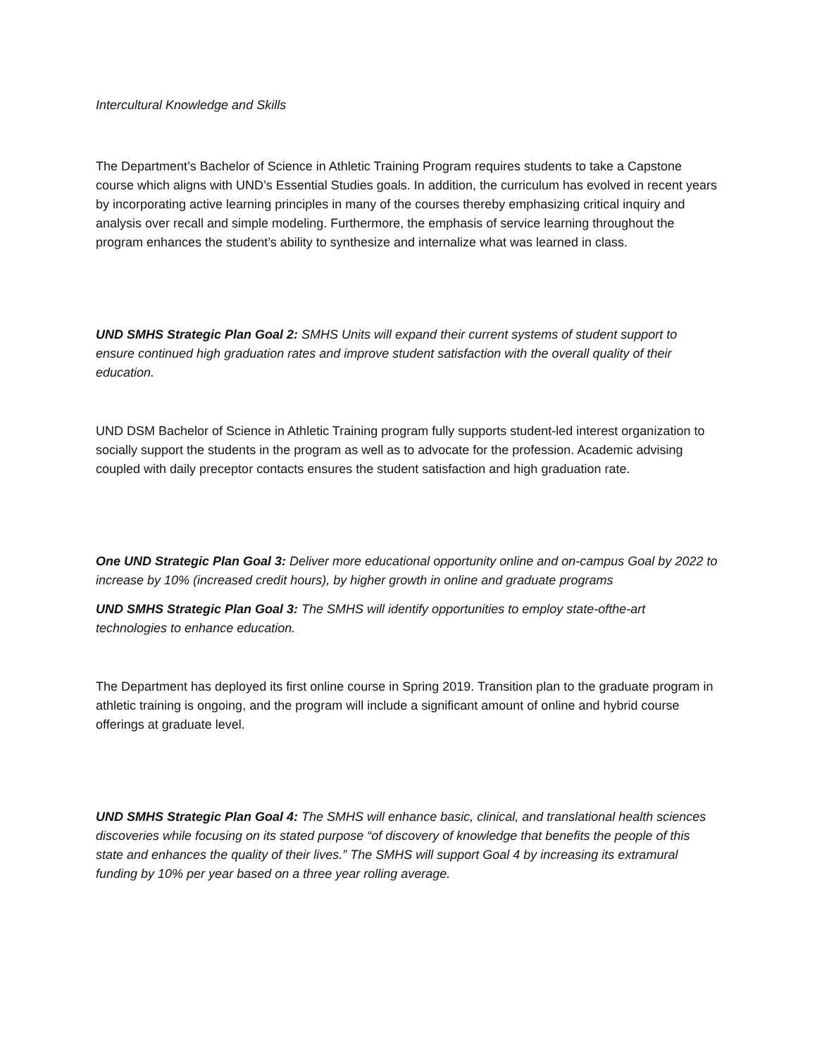Intercultural Knowledge and Skills
The Department’s Bachelor of Science in Athletic Training Program requires students to take a Capstone course which aligns with UND’s Essential Studies goals. In addition, the curriculum has evolved in recent years by incorporating active learning principles in many of the courses thereby emphasizing critical inquiry and analysis over recall and simple modeling. Furthermore, the emphasis of service learning throughout the program enhances the student’s ability to synthesize and internalize what was learned in class.
UND SMHS Strategic Plan Goal 2: SMHS Units will expand their current systems of student support to ensure continued high graduation rates and improve student satisfaction with the overall quality of their education.
UND DSM Bachelor of Science in Athletic Training program fully supports student-led interest organization to socially support the students in the program as well as to advocate for the profession. Academic advising coupled with daily preceptor contacts ensures the student satisfaction and high graduation rate.
One UND Strategic Plan Goal 3: Deliver more educational opportunity online and on-campus Goal by 2022 to increase by 10% (increased credit hours), by higher growth in online and graduate programs
UND SMHS Strategic Plan Goal 3: The SMHS will identify opportunities to employ state-ofthe-art technologies to enhance education.
The Department has deployed its first online course in Spring 2019. Transition plan to the graduate program in athletic training is ongoing, and the program will include a significant amount of online and hybrid course offerings at graduate level.
UND SMHS Strategic Plan Goal 4: The SMHS will enhance basic, clinical, and translational health sciences discoveries while focusing on its stated purpose “of discovery of knowledge that benefits the people of this state and enhances the quality of their lives.” The SMHS will support Goal 4 by increasing its extramural funding by 10% per year based on a three year rolling average.